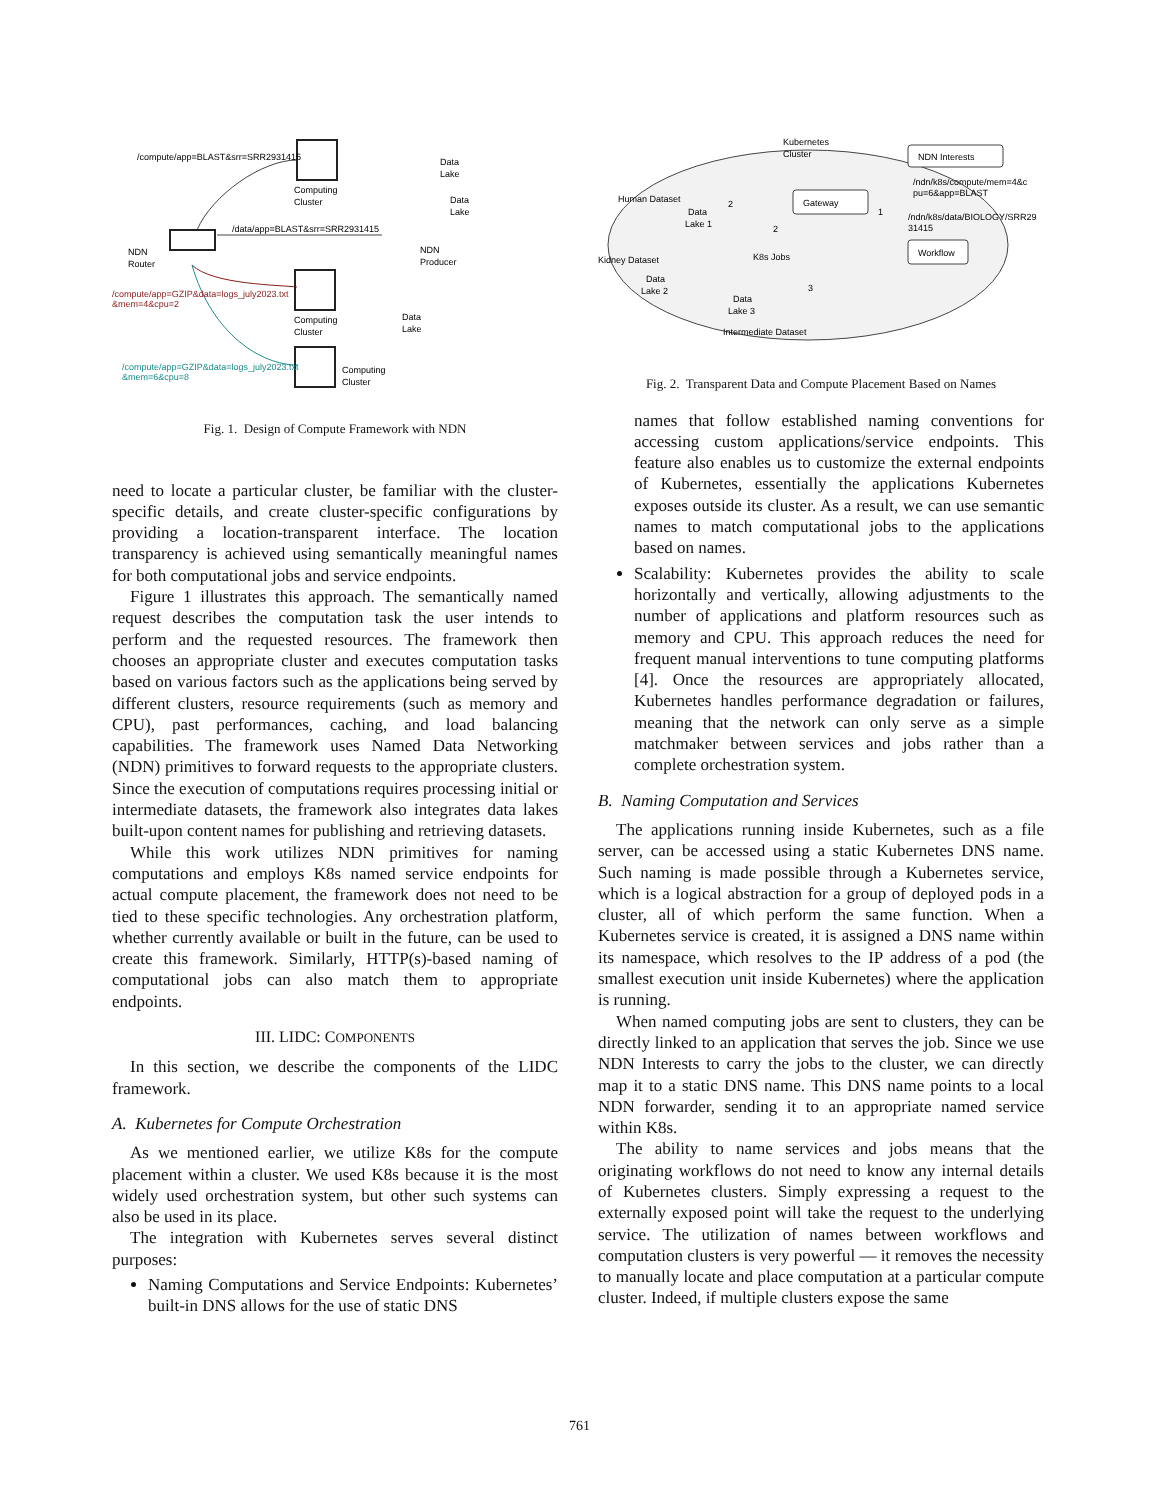/compute/app=BLAST&srr=SRR2931415
Computing
Cluster
Data
Lake
Data
Lake
/data/app=BLAST&srr=SRR2931415
NDN
Router
NDN
Producer
/compute/app=GZIP&data=logs_july2023.txt
&mem=4&cpu=2
Computing
Cluster
Data
Lake
/compute/app=GZIP&data=logs_july2023.txt
&mem=6&cpu=8
Computing
Cluster
Fig. 1. Design of Compute Framework with NDN
need to locate a particular cluster, be familiar with the cluster-specific details, and create cluster-specific configurations by providing a location-transparent interface. The location transparency is achieved using semantically meaningful names for both computational jobs and service endpoints.
Figure 1 illustrates this approach. The semantically named request describes the computation task the user intends to perform and the requested resources. The framework then chooses an appropriate cluster and executes computation tasks based on various factors such as the applications being served by different clusters, resource requirements (such as memory and CPU), past performances, caching, and load balancing capabilities. The framework uses Named Data Networking (NDN) primitives to forward requests to the appropriate clusters. Since the execution of computations requires processing initial or intermediate datasets, the framework also integrates data lakes built-upon content names for publishing and retrieving datasets.
While this work utilizes NDN primitives for naming computations and employs K8s named service endpoints for actual compute placement, the framework does not need to be tied to these specific technologies. Any orchestration platform, whether currently available or built in the future, can be used to create this framework. Similarly, HTTP(s)-based naming of computational jobs can also match them to appropriate endpoints.
III. LIDC: COMPONENTS
In this section, we describe the components of the LIDC framework.
A. Kubernetes for Compute Orchestration
As we mentioned earlier, we utilize K8s for the compute placement within a cluster. We used K8s because it is the most widely used orchestration system, but other such systems can also be used in its place.
The integration with Kubernetes serves several distinct purposes:
Naming Computations and Service Endpoints: Kubernetes’ built-in DNS allows for the use of static DNS
Kubernetes
Cluster
NDN Interests
/ndn/k8s/compute/mem=4&c
pu=6&app=BLAST
/ndn/k8s/data/BIOLOGY/SRR29
31415
Gateway
Workflow
Human Dataset
Data
Lake 1
2
2
K8s Jobs
1
Kidney Dataset
Data
Lake 2
3
Data
Lake 3
Intermediate Dataset
Fig. 2. Transparent Data and Compute Placement Based on Names
names that follow established naming conventions for accessing custom applications/service endpoints. This feature also enables us to customize the external endpoints of Kubernetes, essentially the applications Kubernetes exposes outside its cluster. As a result, we can use semantic names to match computational jobs to the applications based on names.
Scalability: Kubernetes provides the ability to scale horizontally and vertically, allowing adjustments to the number of applications and platform resources such as memory and CPU. This approach reduces the need for frequent manual interventions to tune computing platforms [4]. Once the resources are appropriately allocated, Kubernetes handles performance degradation or failures, meaning that the network can only serve as a simple matchmaker between services and jobs rather than a complete orchestration system.
B. Naming Computation and Services
The applications running inside Kubernetes, such as a file server, can be accessed using a static Kubernetes DNS name. Such naming is made possible through a Kubernetes service, which is a logical abstraction for a group of deployed pods in a cluster, all of which perform the same function. When a Kubernetes service is created, it is assigned a DNS name within its namespace, which resolves to the IP address of a pod (the smallest execution unit inside Kubernetes) where the application is running.
When named computing jobs are sent to clusters, they can be directly linked to an application that serves the job. Since we use NDN Interests to carry the jobs to the cluster, we can directly map it to a static DNS name. This DNS name points to a local NDN forwarder, sending it to an appropriate named service within K8s.
The ability to name services and jobs means that the originating workflows do not need to know any internal details of Kubernetes clusters. Simply expressing a request to the externally exposed point will take the request to the underlying service. The utilization of names between workflows and computation clusters is very powerful — it removes the necessity to manually locate and place computation at a particular compute cluster. Indeed, if multiple clusters expose the same
761